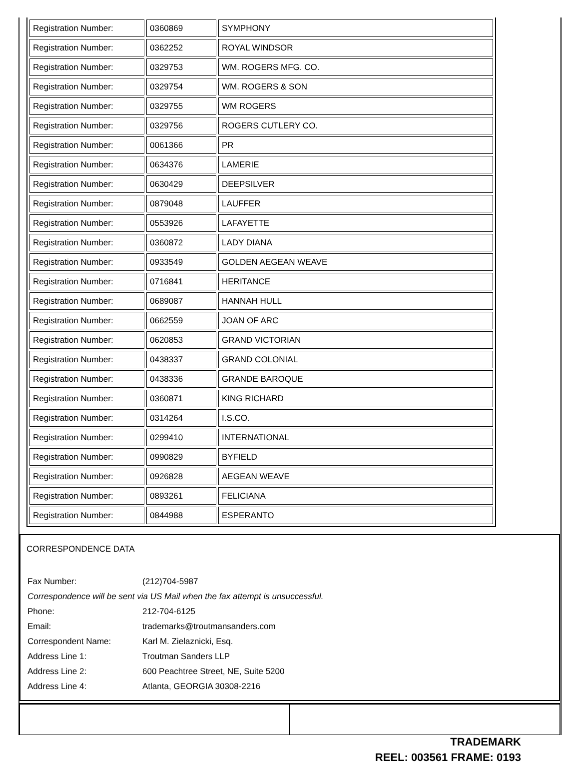| Registration Number: | 0360869 | SYMPHONY |
| Registration Number: | 0362252 | ROYAL WINDSOR |
| Registration Number: | 0329753 | WM. ROGERS MFG. CO. |
| Registration Number: | 0329754 | WM. ROGERS & SON |
| Registration Number: | 0329755 | WM ROGERS |
| Registration Number: | 0329756 | ROGERS CUTLERY CO. |
| Registration Number: | 0061366 | PR |
| Registration Number: | 0634376 | LAMERIE |
| Registration Number: | 0630429 | DEEPSILVER |
| Registration Number: | 0879048 | LAUFFER |
| Registration Number: | 0553926 | LAFAYETTE |
| Registration Number: | 0360872 | LADY DIANA |
| Registration Number: | 0933549 | GOLDEN AEGEAN WEAVE |
| Registration Number: | 0716841 | HERITANCE |
| Registration Number: | 0689087 | HANNAH HULL |
| Registration Number: | 0662559 | JOAN OF ARC |
| Registration Number: | 0620853 | GRAND VICTORIAN |
| Registration Number: | 0438337 | GRAND COLONIAL |
| Registration Number: | 0438336 | GRANDE BAROQUE |
| Registration Number: | 0360871 | KING RICHARD |
| Registration Number: | 0314264 | I.S.CO. |
| Registration Number: | 0299410 | INTERNATIONAL |
| Registration Number: | 0990829 | BYFIELD |
| Registration Number: | 0926828 | AEGEAN WEAVE |
| Registration Number: | 0893261 | FELICIANA |
| Registration Number: | 0844988 | ESPERANTO |
CORRESPONDENCE DATA
| Fax Number: | (212)704-5987 |
| Correspondence will be sent via US Mail when the fax attempt is unsuccessful. | |
| Phone: | 212-704-6125 |
| Email: | trademarks@troutmansanders.com |
| Correspondent Name: | Karl M. Zielaznicki, Esq. |
| Address Line 1: | Troutman Sanders LLP |
| Address Line 2: | 600 Peachtree Street, NE, Suite 5200 |
| Address Line 4: | Atlanta, GEORGIA 30308-2216 |
TRADEMARK
REEL: 003561 FRAME: 0193